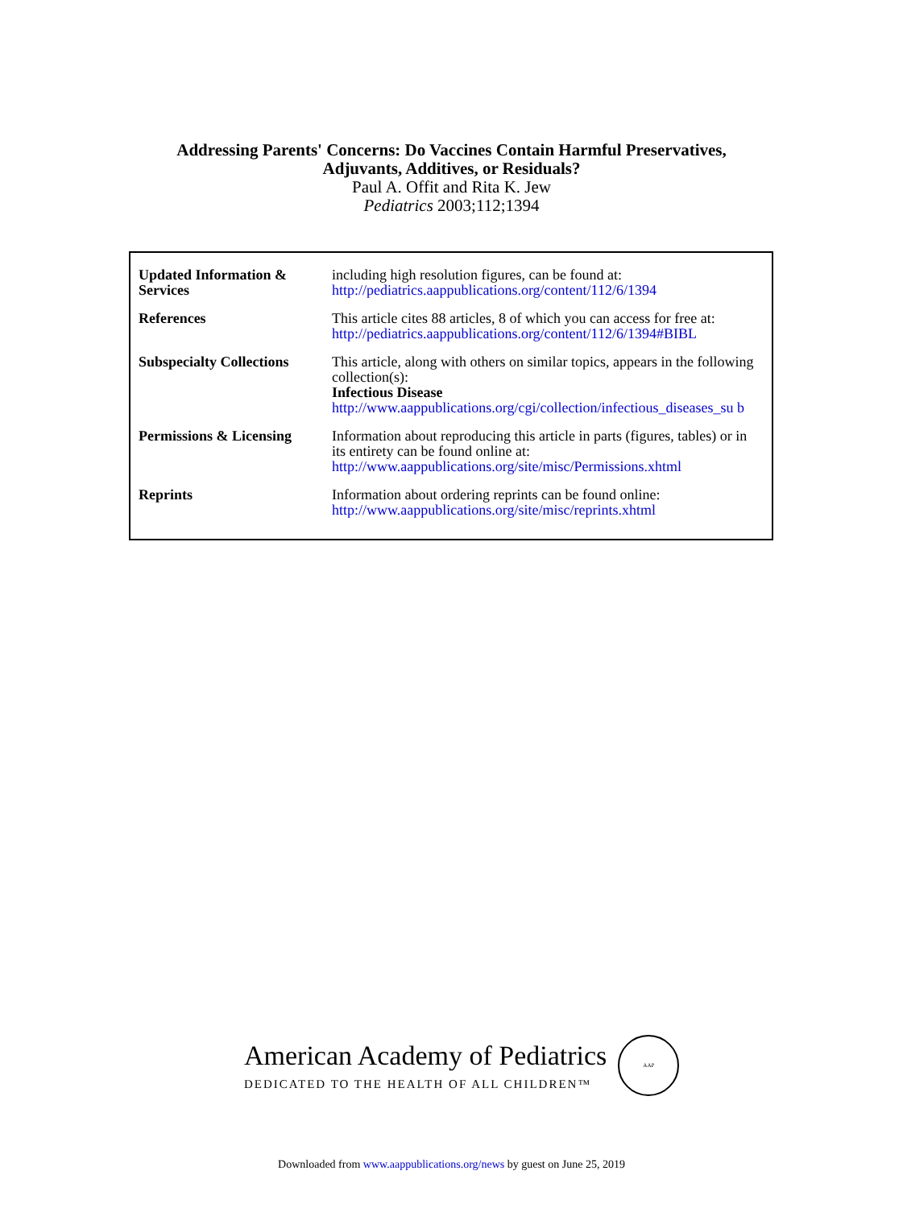Addressing Parents' Concerns: Do Vaccines Contain Harmful Preservatives,
Adjuvants, Additives, or Residuals?
Paul A. Offit and Rita K. Jew
Pediatrics 2003;112;1394
| Updated Information & Services | including high resolution figures, can be found at: http://pediatrics.aappublications.org/content/112/6/1394 |
| References | This article cites 88 articles, 8 of which you can access for free at: http://pediatrics.aappublications.org/content/112/6/1394#BIBL |
| Subspecialty Collections | This article, along with others on similar topics, appears in the following collection(s): Infectious Disease http://www.aappublications.org/cgi/collection/infectious_diseases_su b |
| Permissions & Licensing | Information about reproducing this article in parts (figures, tables) or in its entirety can be found online at: http://www.aappublications.org/site/misc/Permissions.xhtml |
| Reprints | Information about ordering reprints can be found online: http://www.aappublications.org/site/misc/reprints.xhtml |
American Academy of Pediatrics
DEDICATED TO THE HEALTH OF ALL CHILDREN™
AAP
Downloaded from www.aappublications.org/news by guest on June 25, 2019